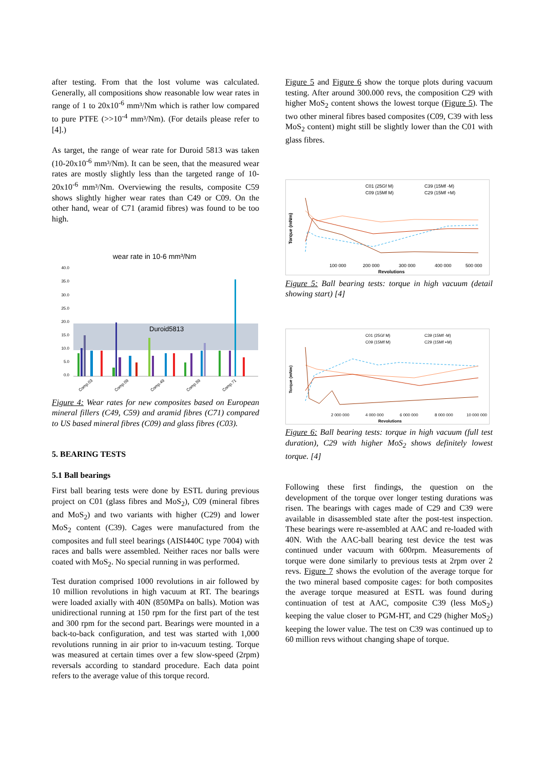after testing. From that the lost volume was calculated. Generally, all compositions show reasonable low wear rates in range of 1 to 20x10<sup>-6</sup> mm³/Nm which is rather low compared to pure PTFE (>>10<sup>-4</sup> mm³/Nm). (For details please refer to [4].)
As target, the range of wear rate for Duroid 5813 was taken (10-20x10<sup>-6</sup> mm³/Nm). It can be seen, that the measured wear rates are mostly slightly less than the targeted range of 10-20x10<sup>-6</sup> mm³/Nm. Overviewing the results, composite C59 shows slightly higher wear rates than C49 or C09. On the other hand, wear of C71 (aramid fibres) was found to be too high.
wear rate in 10-6 mm³/Nm
Duroid5813
40.0
35.0
30.0
25.0
20.0
15.0
10.0
5.0
0.0
Comp.03
Comp.09
Comp.49
Comp.59
Comp.71
Figure 4: Wear rates for new composites based on European mineral fillers (C49, C59) and aramid fibres (C71) compared to US based mineral fibres (C09) and glass fibres (C03).
5. BEARING TESTS
5.1 Ball bearings
First ball bearing tests were done by ESTL during previous project on C01 (glass fibres and MoS<sub>2</sub>), C09 (mineral fibres and MoS<sub>2</sub>) and two variants with higher (C29) and lower MoS<sub>2</sub> content (C39). Cages were manufactured from the composites and full steel bearings (AISI440C type 7004) with races and balls were assembled. Neither races nor balls were coated with MoS<sub>2</sub>. No special running in was performed.
Test duration comprised 1000 revolutions in air followed by 10 million revolutions in high vacuum at RT. The bearings were loaded axially with 40N (850MPa on balls). Motion was unidirectional running at 150 rpm for the first part of the test and 300 rpm for the second part. Bearings were mounted in a back-to-back configuration, and test was started with 1,000 revolutions running in air prior to in-vacuum testing. Torque was measured at certain times over a few slow-speed (2rpm) reversals according to standard procedure. Each data point refers to the average value of this torque record.
Figure 5 and Figure 6 show the torque plots during vacuum testing. After around 300.000 revs, the composition C29 with higher MoS<sub>2</sub> content shows the lowest torque (Figure 5). The two other mineral fibres based composites (C09, C39 with less MoS<sub>2</sub> content) might still be slightly lower than the C01 with glass fibres.
C01 (25Gf M)
C39 (15Mf -M)
C09 (15Mf M)
C29 (15Mf +M)
100 000
200 000
300 000
400 000
500 000
Revolutions
Torque (mNm)
Figure 5: Ball bearing tests: torque in high vacuum (detail showing start) [4]
C01 (25Gf M)
C39 (15Mf -M)
C09 (15Mf M)
C29 (15Mf +M)
2 000 000
4 000 000
6 000 000
8 000 000
10 000 000
Revolutions
Torque (mNm)
Figure 6: Ball bearing tests: torque in high vacuum (full test duration), C29 with higher MoS<sub>2</sub> shows definitely lowest torque. [4]
Following these first findings, the question on the development of the torque over longer testing durations was risen. The bearings with cages made of C29 and C39 were available in disassembled state after the post-test inspection. These bearings were re-assembled at AAC and re-loaded with 40N. With the AAC-ball bearing test device the test was continued under vacuum with 600rpm. Measurements of torque were done similarly to previous tests at 2rpm over 2 revs. Figure 7 shows the evolution of the average torque for the two mineral based composite cages: for both composites the average torque measured at ESTL was found during continuation of test at AAC, composite C39 (less MoS<sub>2</sub>) keeping the value closer to PGM-HT, and C29 (higher MoS<sub>2</sub>) keeping the lower value. The test on C39 was continued up to 60 million revs without changing shape of torque.